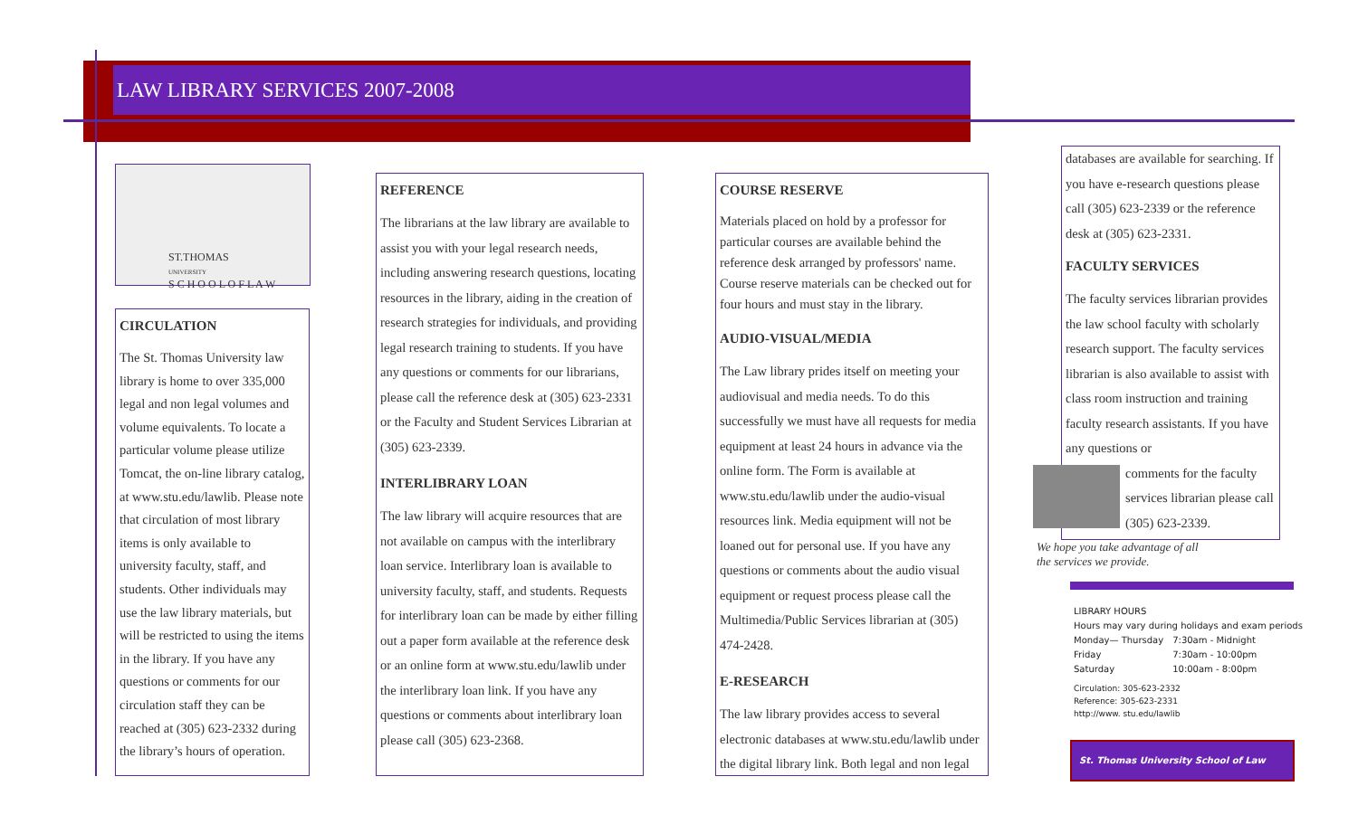LAW LIBRARY SERVICES 2007-2008
ST.THOMAS
UNIVERSITY
S C H O O L O F L A W
CIRCULATION
The St. Thomas University law library is home to over 335,000 legal and non legal volumes and volume equivalents. To locate a particular volume please utilize Tomcat, the on-line library catalog, at www.stu.edu/lawlib. Please note that circulation of most library items is only available to university faculty, staff, and students. Other individuals may use the law library materials, but will be restricted to using the items in the library. If you have any questions or comments for our circulation staff they can be reached at (305) 623-2332 during the library’s hours of operation.
REFERENCE
The librarians at the law library are available to assist you with your legal research needs, including answering research questions, locating resources in the library, aiding in the creation of research strategies for individuals, and providing legal research training to students. If you have any questions or comments for our librarians, please call the reference desk at (305) 623-2331 or the Faculty and Student Services Librarian at (305) 623-2339.
INTERLIBRARY LOAN
The law library will acquire resources that are not available on campus with the interlibrary loan service. Interlibrary loan is available to university faculty, staff, and students. Requests for interlibrary loan can be made by either filling out a paper form available at the reference desk or an online form at www.stu.edu/lawlib under the interlibrary loan link. If you have any questions or comments about interlibrary loan please call (305) 623-2368.
COURSE RESERVE
Materials placed on hold by a professor for particular courses are available behind the reference desk arranged by professors' name. Course reserve materials can be checked out for four hours and must stay in the library.
AUDIO-VISUAL/MEDIA
The Law library prides itself on meeting your audiovisual and media needs. To do this successfully we must have all requests for media equipment at least 24 hours in advance via the online form. The Form is available at www.stu.edu/lawlib under the audio-visual resources link. Media equipment will not be loaned out for personal use. If you have any questions or comments about the audio visual equipment or request process please call the Multimedia/Public Services librarian at (305) 474-2428.
E-RESEARCH
The law library provides access to several electronic databases at www.stu.edu/lawlib under the digital library link. Both legal and non legal
databases are available for searching. If you have e-research questions please call (305) 623-2339 or the reference desk at (305) 623-2331.
FACULTY SERVICES
The faculty services librarian provides the law school faculty with scholarly research support. The faculty services librarian is also available to assist with class room instruction and training faculty research assistants. If you have any questions or
comments for the faculty services librarian please call (305) 623-2339.
We hope you take advantage of all
the services we provide.
LIBRARY HOURS
Hours may vary during holidays and exam periods
| Monday— Thursday | 7:30am - Midnight |
| Friday | 7:30am - 10:00pm |
| Saturday | 10:00am - 8:00pm |
Circulation: 305-623-2332
Reference: 305-623-2331
http://www. stu.edu/lawlib
St. Thomas University School of Law